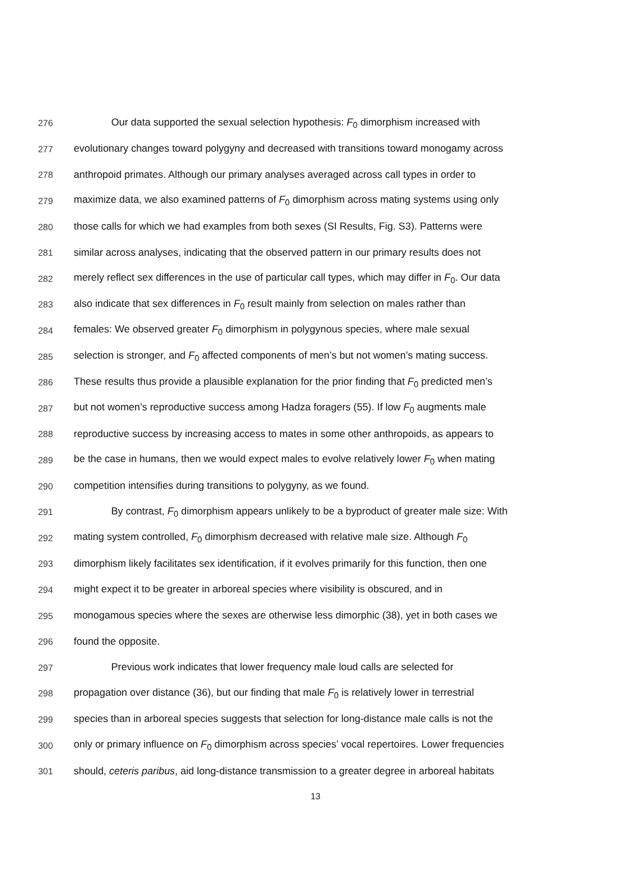276 Our data supported the sexual selection hypothesis: F<sub>0</sub> dimorphism increased with
277 evolutionary changes toward polygyny and decreased with transitions toward monogamy across
278 anthropoid primates. Although our primary analyses averaged across call types in order to
279 maximize data, we also examined patterns of F<sub>0</sub> dimorphism across mating systems using only
280 those calls for which we had examples from both sexes (SI Results, Fig. S3). Patterns were
281 similar across analyses, indicating that the observed pattern in our primary results does not
282 merely reflect sex differences in the use of particular call types, which may differ in F<sub>0</sub>. Our data
283 also indicate that sex differences in F<sub>0</sub> result mainly from selection on males rather than
284 females: We observed greater F<sub>0</sub> dimorphism in polygynous species, where male sexual
285 selection is stronger, and F<sub>0</sub> affected components of men’s but not women’s mating success.
286 These results thus provide a plausible explanation for the prior finding that F<sub>0</sub> predicted men’s
287 but not women’s reproductive success among Hadza foragers (55). If low F<sub>0</sub> augments male
288 reproductive success by increasing access to mates in some other anthropoids, as appears to
289 be the case in humans, then we would expect males to evolve relatively lower F<sub>0</sub> when mating
290 competition intensifies during transitions to polygyny, as we found.
291 By contrast, F<sub>0</sub> dimorphism appears unlikely to be a byproduct of greater male size: With
292 mating system controlled, F<sub>0</sub> dimorphism decreased with relative male size. Although F<sub>0</sub>
293 dimorphism likely facilitates sex identification, if it evolves primarily for this function, then one
294 might expect it to be greater in arboreal species where visibility is obscured, and in
295 monogamous species where the sexes are otherwise less dimorphic (38), yet in both cases we
296 found the opposite.
297 Previous work indicates that lower frequency male loud calls are selected for
298 propagation over distance (36), but our finding that male F<sub>0</sub> is relatively lower in terrestrial
299 species than in arboreal species suggests that selection for long-distance male calls is not the
300 only or primary influence on F<sub>0</sub> dimorphism across species’ vocal repertoires. Lower frequencies
301 should, ceteris paribus, aid long-distance transmission to a greater degree in arboreal habitats
13